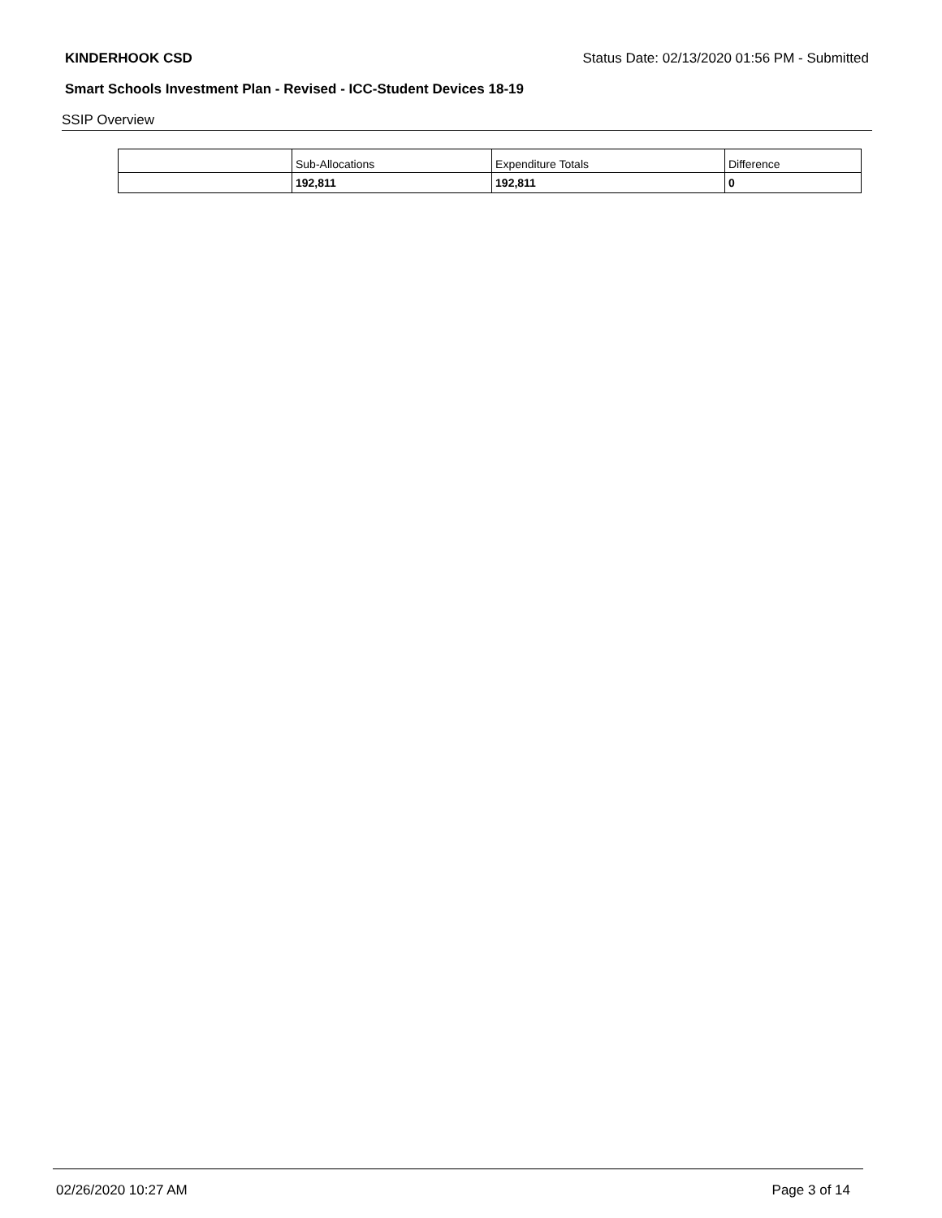KINDERHOOK CSD Status Date: 02/13/2020 01:56 PM - Submitted
Smart Schools Investment Plan - Revised - ICC-Student Devices 18-19
SSIP Overview
| | Sub-Allocations | Expenditure Totals | Difference |
| --- | --- | --- | --- |
| | 192,811 | 192,811 | 0 |
02/26/2020 10:27 AM Page 3 of 14